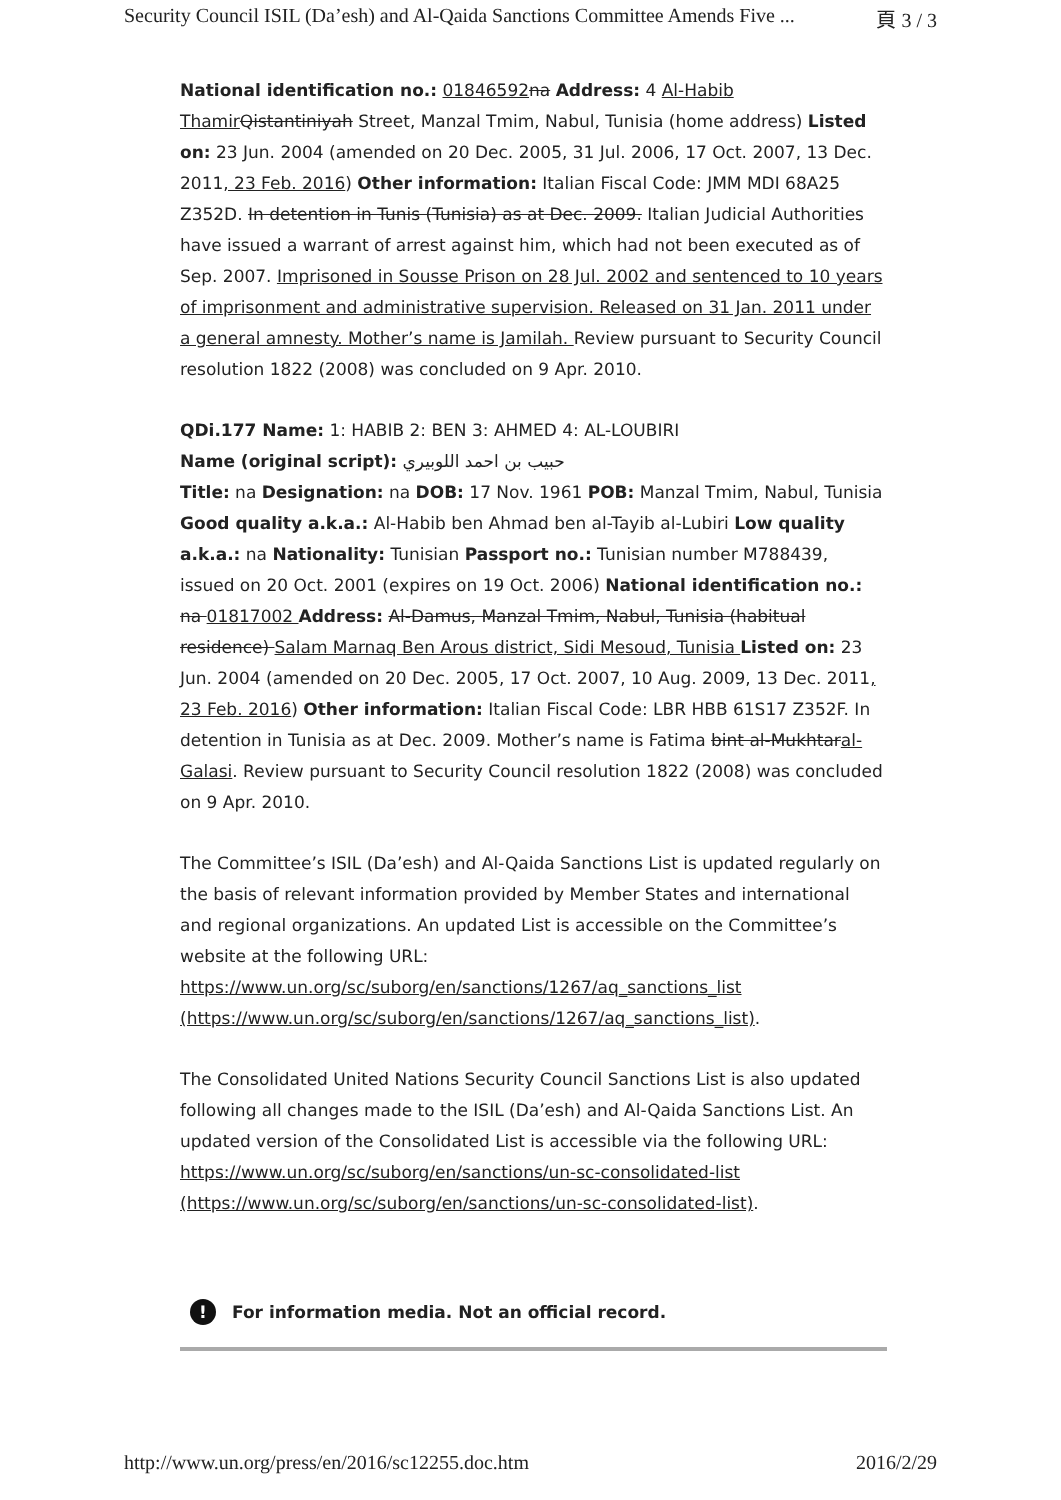Security Council ISIL (Da’esh) and Al-Qaida Sanctions Committee Amends Five ... 頁 3 / 3
National identification no.: 01846592 na Address: 4 Al-Habib Thamir Qistantiniyah Street, Manzal Tmim, Nabul, Tunisia (home address) Listed on: 23 Jun. 2004 (amended on 20 Dec. 2005, 31 Jul. 2006, 17 Oct. 2007, 13 Dec. 2011, 23 Feb. 2016) Other information: Italian Fiscal Code: JMM MDI 68A25 Z352D. In detention in Tunis (Tunisia) as at Dec. 2009. Italian Judicial Authorities have issued a warrant of arrest against him, which had not been executed as of Sep. 2007. Imprisoned in Sousse Prison on 28 Jul. 2002 and sentenced to 10 years of imprisonment and administrative supervision. Released on 31 Jan. 2011 under a general amnesty. Mother’s name is Jamilah. Review pursuant to Security Council resolution 1822 (2008) was concluded on 9 Apr. 2010.
QDi.177 Name: 1: HABIB 2: BEN 3: AHMED 4: AL-LOUBIRI
Name (original script): حبيب بن احمد اللوبيري
Title: na Designation: na DOB: 17 Nov. 1961 POB: Manzal Tmim, Nabul, Tunisia Good quality a.k.a.: Al-Habib ben Ahmad ben al-Tayib al-Lubiri Low quality a.k.a.: na Nationality: Tunisian Passport no.: Tunisian number M788439, issued on 20 Oct. 2001 (expires on 19 Oct. 2006) National identification no.: na 01817002 Address: Al-Damus, Manzal Tmim, Nabul, Tunisia (habitual residence) Salam Marnaq Ben Arous district, Sidi Mesoud, Tunisia Listed on: 23 Jun. 2004 (amended on 20 Dec. 2005, 17 Oct. 2007, 10 Aug. 2009, 13 Dec. 2011, 23 Feb. 2016) Other information: Italian Fiscal Code: LBR HBB 61S17 Z352F. In detention in Tunisia as at Dec. 2009. Mother’s name is Fatima bint al-Mukhtaral-Galasi. Review pursuant to Security Council resolution 1822 (2008) was concluded on 9 Apr. 2010.
The Committee’s ISIL (Da’esh) and Al-Qaida Sanctions List is updated regularly on the basis of relevant information provided by Member States and international and regional organizations. An updated List is accessible on the Committee’s website at the following URL: https://www.un.org/sc/suborg/en/sanctions/1267/aq_sanctions_list (https://www.un.org/sc/suborg/en/sanctions/1267/aq_sanctions_list).
The Consolidated United Nations Security Council Sanctions List is also updated following all changes made to the ISIL (Da’esh) and Al-Qaida Sanctions List. An updated version of the Consolidated List is accessible via the following URL: https://www.un.org/sc/suborg/en/sanctions/un-sc-consolidated-list (https://www.un.org/sc/suborg/en/sanctions/un-sc-consolidated-list).
! For information media. Not an official record.
http://www.un.org/press/en/2016/sc12255.doc.htm 2016/2/29